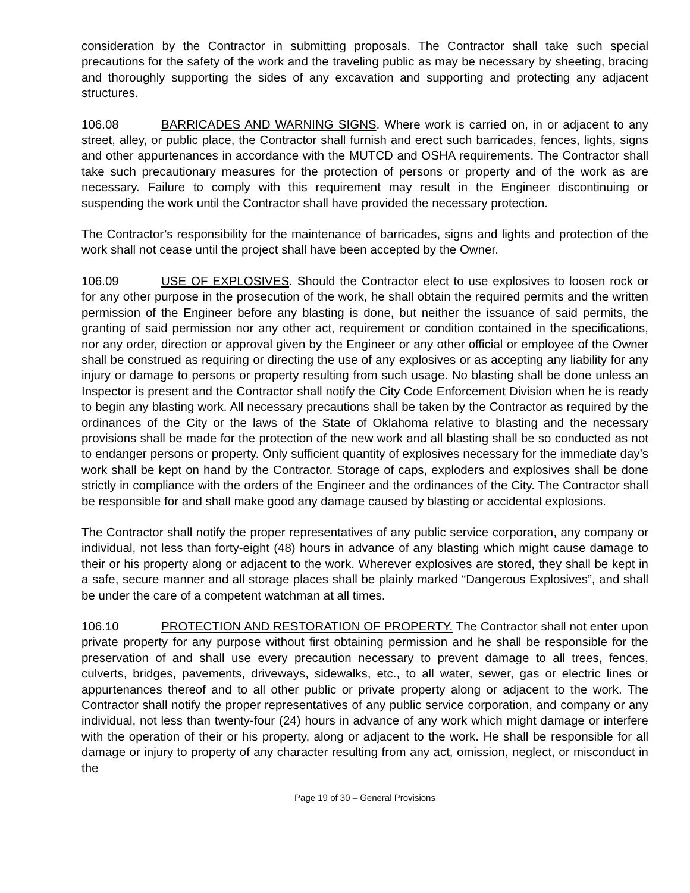consideration by the Contractor in submitting proposals. The Contractor shall take such special precautions for the safety of the work and the traveling public as may be necessary by sheeting, bracing and thoroughly supporting the sides of any excavation and supporting and protecting any adjacent structures.
106.08 BARRICADES AND WARNING SIGNS. Where work is carried on, in or adjacent to any street, alley, or public place, the Contractor shall furnish and erect such barricades, fences, lights, signs and other appurtenances in accordance with the MUTCD and OSHA requirements. The Contractor shall take such precautionary measures for the protection of persons or property and of the work as are necessary. Failure to comply with this requirement may result in the Engineer discontinuing or suspending the work until the Contractor shall have provided the necessary protection.
The Contractor’s responsibility for the maintenance of barricades, signs and lights and protection of the work shall not cease until the project shall have been accepted by the Owner.
106.09 USE OF EXPLOSIVES. Should the Contractor elect to use explosives to loosen rock or for any other purpose in the prosecution of the work, he shall obtain the required permits and the written permission of the Engineer before any blasting is done, but neither the issuance of said permits, the granting of said permission nor any other act, requirement or condition contained in the specifications, nor any order, direction or approval given by the Engineer or any other official or employee of the Owner shall be construed as requiring or directing the use of any explosives or as accepting any liability for any injury or damage to persons or property resulting from such usage. No blasting shall be done unless an Inspector is present and the Contractor shall notify the City Code Enforcement Division when he is ready to begin any blasting work. All necessary precautions shall be taken by the Contractor as required by the ordinances of the City or the laws of the State of Oklahoma relative to blasting and the necessary provisions shall be made for the protection of the new work and all blasting shall be so conducted as not to endanger persons or property. Only sufficient quantity of explosives necessary for the immediate day’s work shall be kept on hand by the Contractor. Storage of caps, exploders and explosives shall be done strictly in compliance with the orders of the Engineer and the ordinances of the City. The Contractor shall be responsible for and shall make good any damage caused by blasting or accidental explosions.
The Contractor shall notify the proper representatives of any public service corporation, any company or individual, not less than forty-eight (48) hours in advance of any blasting which might cause damage to their or his property along or adjacent to the work. Wherever explosives are stored, they shall be kept in a safe, secure manner and all storage places shall be plainly marked “Dangerous Explosives”, and shall be under the care of a competent watchman at all times.
106.10 PROTECTION AND RESTORATION OF PROPERTY. The Contractor shall not enter upon private property for any purpose without first obtaining permission and he shall be responsible for the preservation of and shall use every precaution necessary to prevent damage to all trees, fences, culverts, bridges, pavements, driveways, sidewalks, etc., to all water, sewer, gas or electric lines or appurtenances thereof and to all other public or private property along or adjacent to the work. The Contractor shall notify the proper representatives of any public service corporation, and company or any individual, not less than twenty-four (24) hours in advance of any work which might damage or interfere with the operation of their or his property, along or adjacent to the work. He shall be responsible for all damage or injury to property of any character resulting from any act, omission, neglect, or misconduct in the
Page 19 of 30 – General Provisions